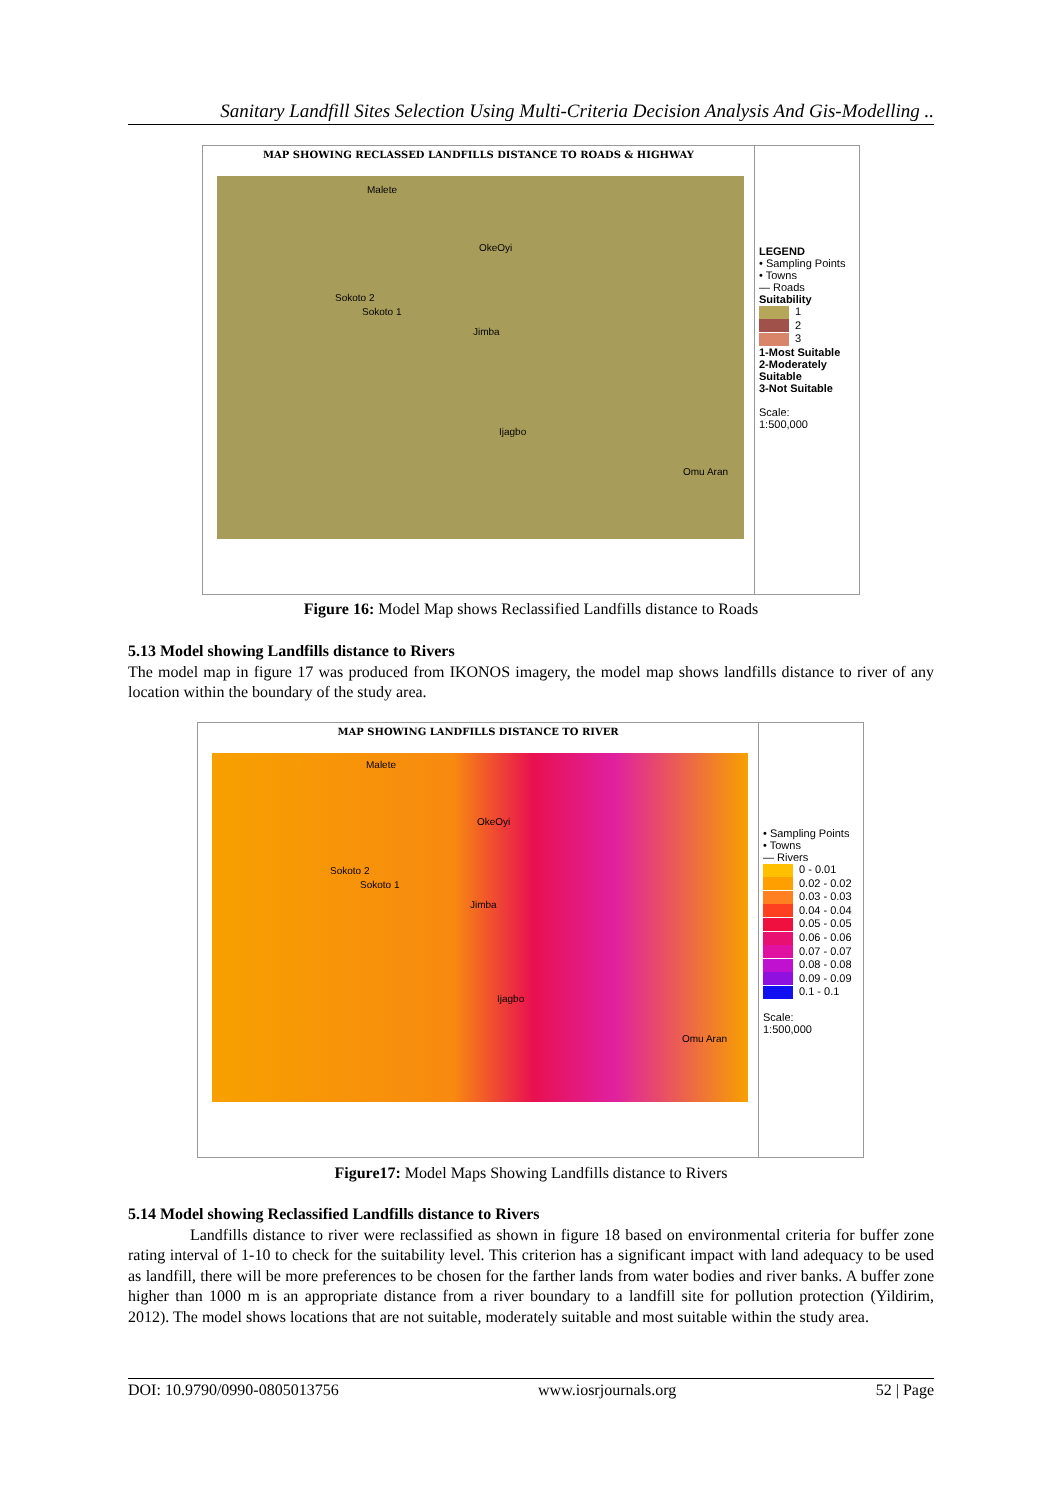Sanitary Landfill Sites Selection Using Multi-Criteria Decision Analysis And Gis-Modelling ..
MAP SHOWING RECLASSED LANDFILLS DISTANCE TO ROADS & HIGHWAY
Malete
OkeOyi
Sokoto 2
Sokoto 1
Jimba
Ijagbo
Omu Aran
LEGEND
• Sampling Points
• Towns
— Roads
Suitability
1
2
3
1-Most Suitable
2-Moderately Suitable
3-Not Suitable
Scale:
1:500,000
Figure 16: Model Map shows Reclassified Landfills distance to Roads
5.13 Model showing Landfills distance to Rivers
The model map in figure 17 was produced from IKONOS imagery, the model map shows landfills distance to river of any location within the boundary of the study area.
MAP SHOWING LANDFILLS DISTANCE TO RIVER
Malete
OkeOyi
Sokoto 2
Sokoto 1
Jimba
Ijagbo
Omu Aran
• Sampling Points
• Towns
— Rivers
0 - 0.01
0.02 - 0.02
0.03 - 0.03
0.04 - 0.04
0.05 - 0.05
0.06 - 0.06
0.07 - 0.07
0.08 - 0.08
0.09 - 0.09
0.1 - 0.1
Scale:
1:500,000
Figure17: Model Maps Showing Landfills distance to Rivers
5.14 Model showing Reclassified Landfills distance to Rivers
Landfills distance to river were reclassified as shown in figure 18 based on environmental criteria for buffer zone rating interval of 1-10 to check for the suitability level. This criterion has a significant impact with land adequacy to be used as landfill, there will be more preferences to be chosen for the farther lands from water bodies and river banks. A buffer zone higher than 1000 m is an appropriate distance from a river boundary to a landfill site for pollution protection (Yildirim, 2012). The model shows locations that are not suitable, moderately suitable and most suitable within the study area.
DOI: 10.9790/0990-0805013756 www.iosrjournals.org 52 | Page